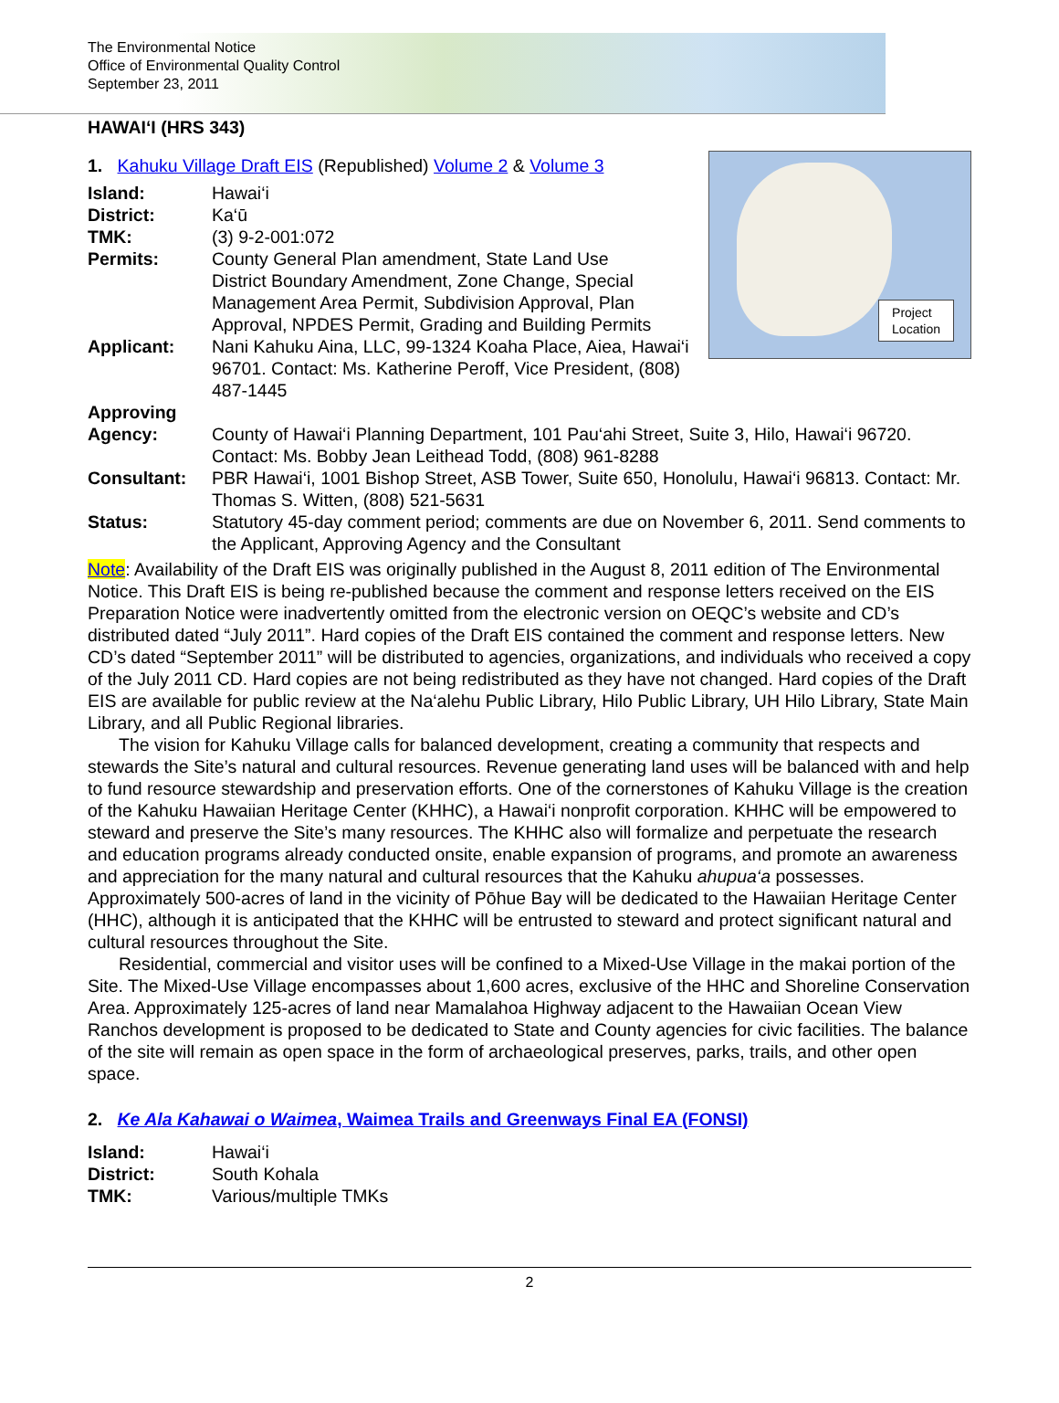The Environmental Notice
Office of Environmental Quality Control
September 23, 2011
HAWAI‘I (HRS 343)
Project
Location
1. Kahuku Village Draft EIS (Republished) Volume 2 & Volume 3
Island: Hawai‘i
District: Ka‘ū
TMK: (3) 9-2-001:072
Permits: County General Plan amendment, State Land Use
District Boundary Amendment, Zone Change, Special
Management Area Permit, Subdivision Approval, Plan
Approval, NPDES Permit, Grading and Building Permits
Applicant: Nani Kahuku Aina, LLC, 99-1324 Koaha Place, Aiea, Hawai‘i 96701. Contact: Ms. Katherine Peroff, Vice President, (808) 487-1445
Approving
Agency:
County of Hawai‘i Planning Department, 101 Pau‘ahi Street, Suite 3, Hilo, Hawai‘i 96720. Contact: Ms. Bobby Jean Leithead Todd, (808) 961-8288
Consultant: PBR Hawai‘i, 1001 Bishop Street, ASB Tower, Suite 650, Honolulu, Hawai‘i 96813. Contact: Mr. Thomas S. Witten, (808) 521-5631
Status: Statutory 45-day comment period; comments are due on November 6, 2011. Send comments to the Applicant, Approving Agency and the Consultant
Note: Availability of the Draft EIS was originally published in the August 8, 2011 edition of The Environmental Notice. This Draft EIS is being re-published because the comment and response letters received on the EIS Preparation Notice were inadvertently omitted from the electronic version on OEQC’s website and CD’s distributed dated “July 2011”. Hard copies of the Draft EIS contained the comment and response letters. New CD’s dated “September 2011” will be distributed to agencies, organizations, and individuals who received a copy of the July 2011 CD. Hard copies are not being redistributed as they have not changed. Hard copies of the Draft EIS are available for public review at the Na‘alehu Public Library, Hilo Public Library, UH Hilo Library, State Main Library, and all Public Regional libraries.
The vision for Kahuku Village calls for balanced development, creating a community that respects and stewards the Site’s natural and cultural resources. Revenue generating land uses will be balanced with and help to fund resource stewardship and preservation efforts. One of the cornerstones of Kahuku Village is the creation of the Kahuku Hawaiian Heritage Center (KHHC), a Hawai‘i nonprofit corporation. KHHC will be empowered to steward and preserve the Site’s many resources. The KHHC also will formalize and perpetuate the research and education programs already conducted onsite, enable expansion of programs, and promote an awareness and appreciation for the many natural and cultural resources that the Kahuku ahupua‘a possesses. Approximately 500-acres of land in the vicinity of Pōhue Bay will be dedicated to the Hawaiian Heritage Center (HHC), although it is anticipated that the KHHC will be entrusted to steward and protect significant natural and cultural resources throughout the Site.
Residential, commercial and visitor uses will be confined to a Mixed-Use Village in the makai portion of the Site. The Mixed-Use Village encompasses about 1,600 acres, exclusive of the HHC and Shoreline Conservation Area. Approximately 125-acres of land near Mamalahoa Highway adjacent to the Hawaiian Ocean View Ranchos development is proposed to be dedicated to State and County agencies for civic facilities. The balance of the site will remain as open space in the form of archaeological preserves, parks, trails, and other open space.
2. Ke Ala Kahawai o Waimea, Waimea Trails and Greenways Final EA (FONSI)
Island: Hawai‘i
District: South Kohala
TMK: Various/multiple TMKs
2